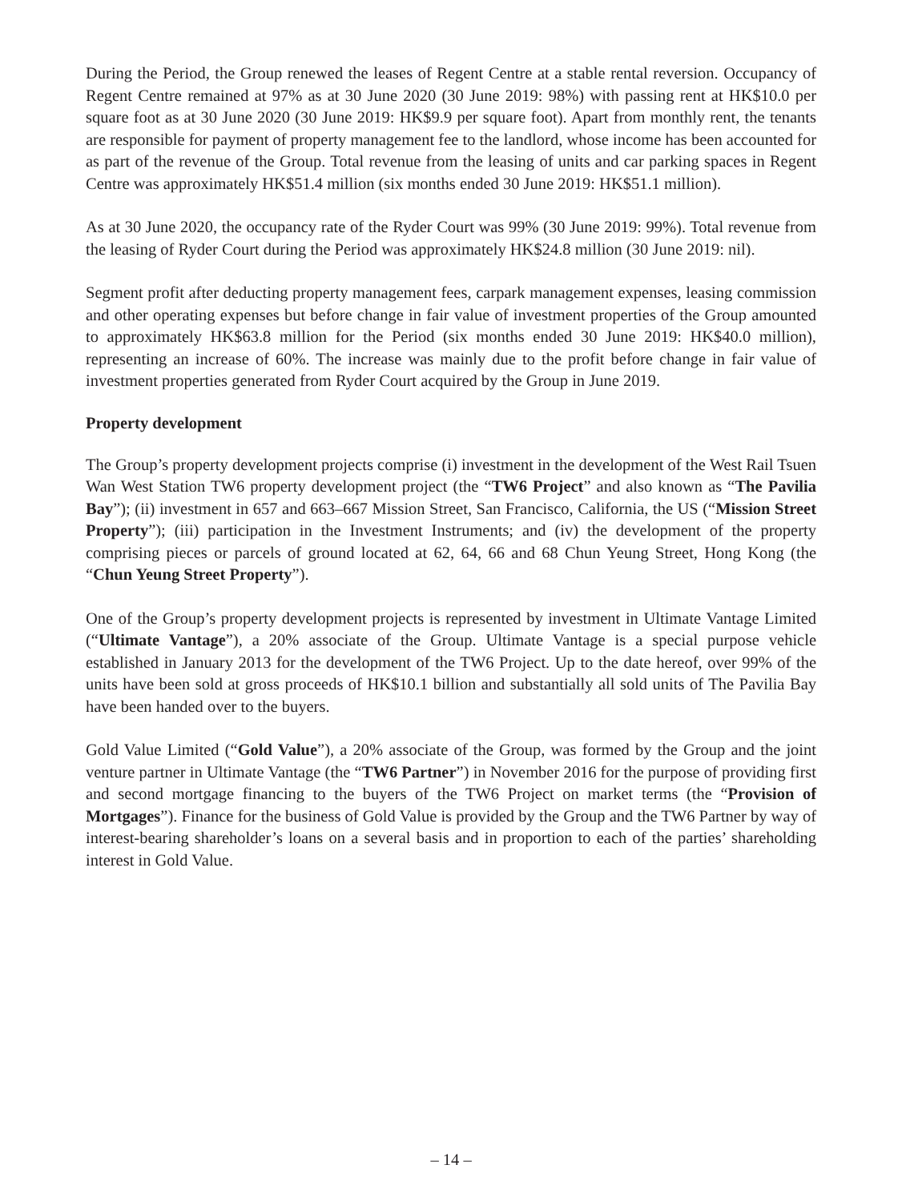During the Period, the Group renewed the leases of Regent Centre at a stable rental reversion. Occupancy of Regent Centre remained at 97% as at 30 June 2020 (30 June 2019: 98%) with passing rent at HK$10.0 per square foot as at 30 June 2020 (30 June 2019: HK$9.9 per square foot). Apart from monthly rent, the tenants are responsible for payment of property management fee to the landlord, whose income has been accounted for as part of the revenue of the Group. Total revenue from the leasing of units and car parking spaces in Regent Centre was approximately HK$51.4 million (six months ended 30 June 2019: HK$51.1 million).
As at 30 June 2020, the occupancy rate of the Ryder Court was 99% (30 June 2019: 99%). Total revenue from the leasing of Ryder Court during the Period was approximately HK$24.8 million (30 June 2019: nil).
Segment profit after deducting property management fees, carpark management expenses, leasing commission and other operating expenses but before change in fair value of investment properties of the Group amounted to approximately HK$63.8 million for the Period (six months ended 30 June 2019: HK$40.0 million), representing an increase of 60%. The increase was mainly due to the profit before change in fair value of investment properties generated from Ryder Court acquired by the Group in June 2019.
Property development
The Group’s property development projects comprise (i) investment in the development of the West Rail Tsuen Wan West Station TW6 property development project (the “TW6 Project” and also known as “The Pavilia Bay”); (ii) investment in 657 and 663–667 Mission Street, San Francisco, California, the US (“Mission Street Property”); (iii) participation in the Investment Instruments; and (iv) the development of the property comprising pieces or parcels of ground located at 62, 64, 66 and 68 Chun Yeung Street, Hong Kong (the “Chun Yeung Street Property”).
One of the Group’s property development projects is represented by investment in Ultimate Vantage Limited (“Ultimate Vantage”), a 20% associate of the Group. Ultimate Vantage is a special purpose vehicle established in January 2013 for the development of the TW6 Project. Up to the date hereof, over 99% of the units have been sold at gross proceeds of HK$10.1 billion and substantially all sold units of The Pavilia Bay have been handed over to the buyers.
Gold Value Limited (“Gold Value”), a 20% associate of the Group, was formed by the Group and the joint venture partner in Ultimate Vantage (the “TW6 Partner”) in November 2016 for the purpose of providing first and second mortgage financing to the buyers of the TW6 Project on market terms (the “Provision of Mortgages”). Finance for the business of Gold Value is provided by the Group and the TW6 Partner by way of interest-bearing shareholder’s loans on a several basis and in proportion to each of the parties’ shareholding interest in Gold Value.
– 14 –